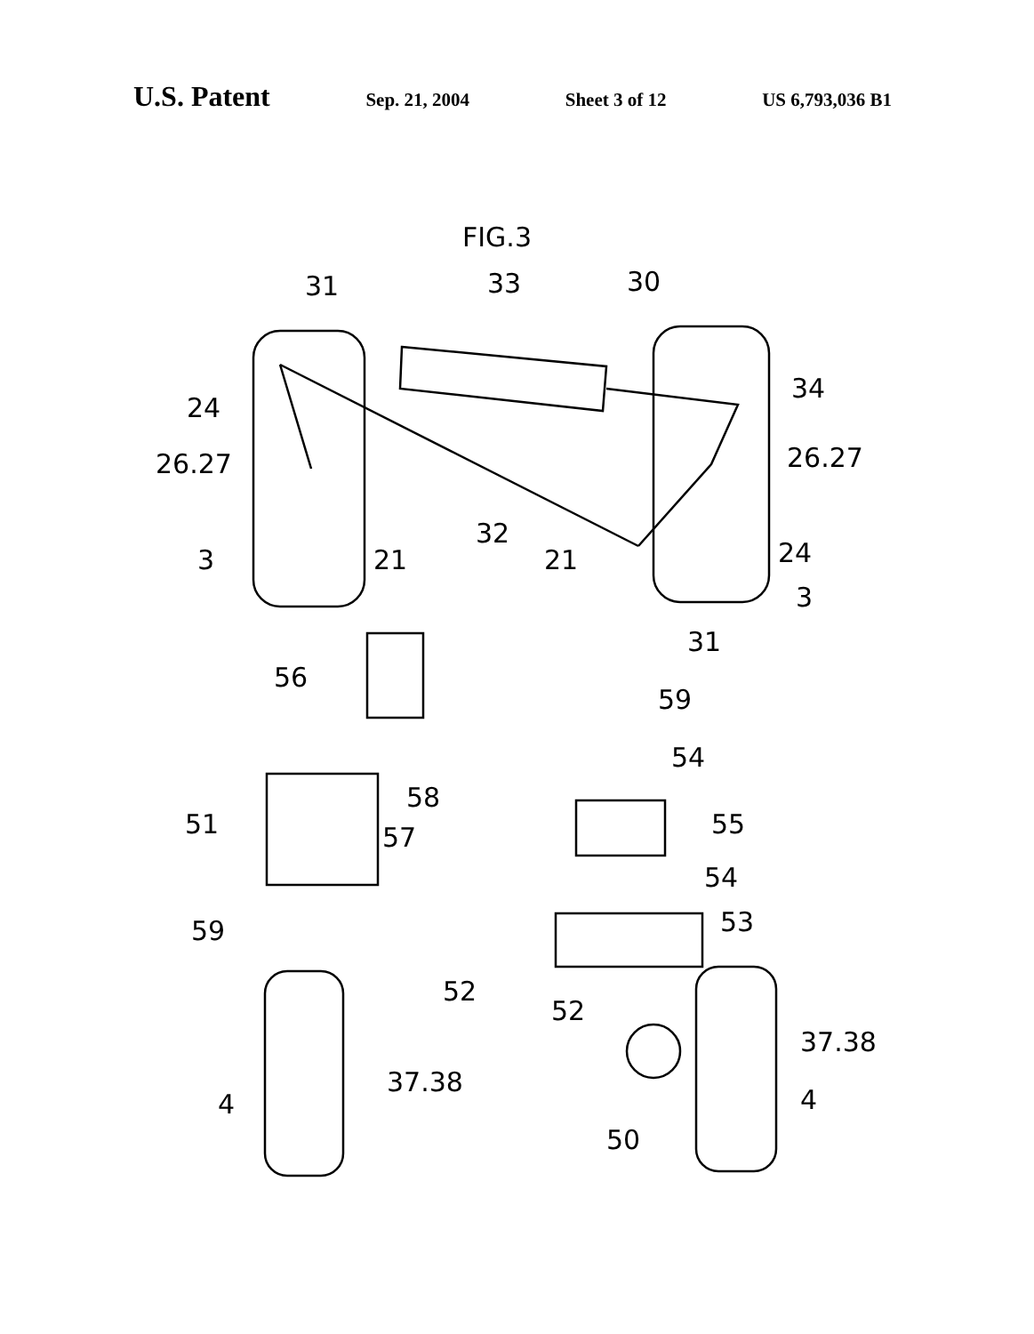U.S. Patent
Sep. 21, 2004 Sheet 3 of 12 US 6,793,036 B1
FIG.3
31
33
30
24
26.27
3
21
32
21
34
26.27
24
3
31
56
59
54
58
51
57
55
54
53
59
52
52
37.38
37.38
4
4
50